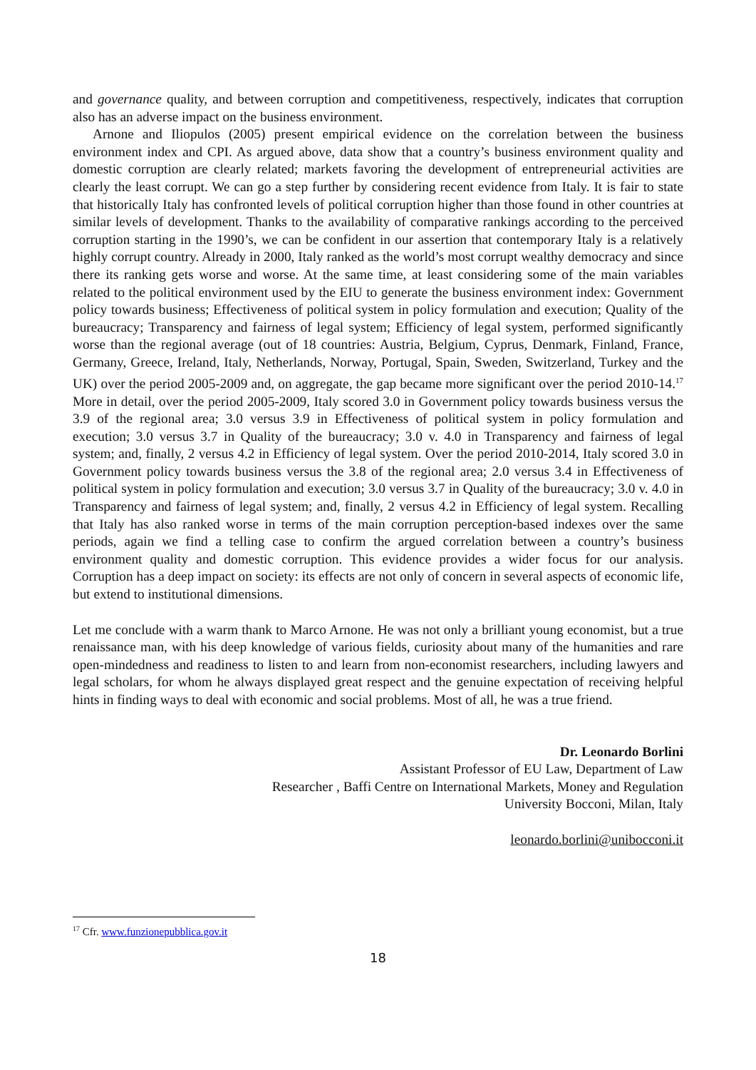and governance quality, and between corruption and competitiveness, respectively, indicates that corruption also has an adverse impact on the business environment.
Arnone and Iliopulos (2005) present empirical evidence on the correlation between the business environment index and CPI. As argued above, data show that a country’s business environment quality and domestic corruption are clearly related; markets favoring the development of entrepreneurial activities are clearly the least corrupt. We can go a step further by considering recent evidence from Italy. It is fair to state that historically Italy has confronted levels of political corruption higher than those found in other countries at similar levels of development. Thanks to the availability of comparative rankings according to the perceived corruption starting in the 1990’s, we can be confident in our assertion that contemporary Italy is a relatively highly corrupt country. Already in 2000, Italy ranked as the world’s most corrupt wealthy democracy and since there its ranking gets worse and worse. At the same time, at least considering some of the main variables related to the political environment used by the EIU to generate the business environment index: Government policy towards business; Effectiveness of political system in policy formulation and execution; Quality of the bureaucracy; Transparency and fairness of legal system; Efficiency of legal system, performed significantly worse than the regional average (out of 18 countries: Austria, Belgium, Cyprus, Denmark, Finland, France, Germany, Greece, Ireland, Italy, Netherlands, Norway, Portugal, Spain, Sweden, Switzerland, Turkey and the UK) over the period 2005-2009 and, on aggregate, the gap became more significant over the period 2010-14.<sup>17</sup> More in detail, over the period 2005-2009, Italy scored 3.0 in Government policy towards business versus the 3.9 of the regional area; 3.0 versus 3.9 in Effectiveness of political system in policy formulation and execution; 3.0 versus 3.7 in Quality of the bureaucracy; 3.0 v. 4.0 in Transparency and fairness of legal system; and, finally, 2 versus 4.2 in Efficiency of legal system. Over the period 2010-2014, Italy scored 3.0 in Government policy towards business versus the 3.8 of the regional area; 2.0 versus 3.4 in Effectiveness of political system in policy formulation and execution; 3.0 versus 3.7 in Quality of the bureaucracy; 3.0 v. 4.0 in Transparency and fairness of legal system; and, finally, 2 versus 4.2 in Efficiency of legal system. Recalling that Italy has also ranked worse in terms of the main corruption perception-based indexes over the same periods, again we find a telling case to confirm the argued correlation between a country’s business environment quality and domestic corruption. This evidence provides a wider focus for our analysis. Corruption has a deep impact on society: its effects are not only of concern in several aspects of economic life, but extend to institutional dimensions.
Let me conclude with a warm thank to Marco Arnone. He was not only a brilliant young economist, but a true renaissance man, with his deep knowledge of various fields, curiosity about many of the humanities and rare open-mindedness and readiness to listen to and learn from non-economist researchers, including lawyers and legal scholars, for whom he always displayed great respect and the genuine expectation of receiving helpful hints in finding ways to deal with economic and social problems. Most of all, he was a true friend.
Dr. Leonardo Borlini
Assistant Professor of EU Law, Department of Law
Researcher , Baffi Centre on International Markets, Money and Regulation
University Bocconi, Milan, Italy
leonardo.borlini@unibocconi.it
<sup>17</sup> Cfr. www.funzionepubblica.gov.it
18